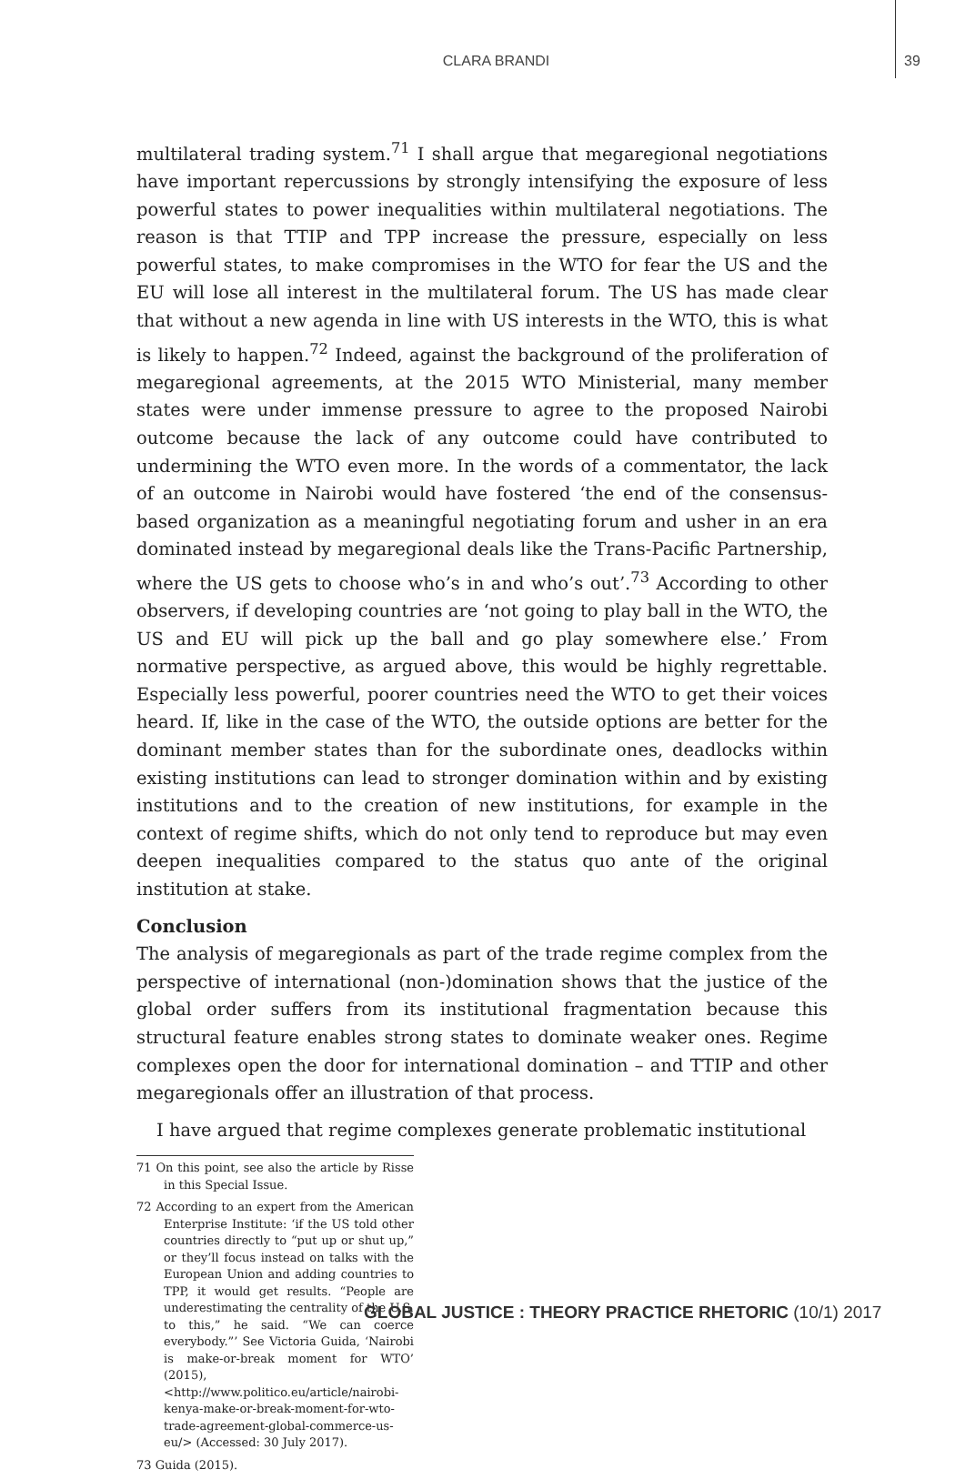CLARA BRANDI
39
multilateral trading system.<sup>71</sup> I shall argue that megaregional negotiations have important repercussions by strongly intensifying the exposure of less powerful states to power inequalities within multilateral negotiations. The reason is that TTIP and TPP increase the pressure, especially on less powerful states, to make compromises in the WTO for fear the US and the EU will lose all interest in the multilateral forum. The US has made clear that without a new agenda in line with US interests in the WTO, this is what is likely to happen.<sup>72</sup> Indeed, against the background of the proliferation of megaregional agreements, at the 2015 WTO Ministerial, many member states were under immense pressure to agree to the proposed Nairobi outcome because the lack of any outcome could have contributed to undermining the WTO even more. In the words of a commentator, the lack of an outcome in Nairobi would have fostered ‘the end of the consensus-based organization as a meaningful negotiating forum and usher in an era dominated instead by megaregional deals like the Trans-Pacific Partnership, where the US gets to choose who’s in and who’s out’.<sup>73</sup> According to other observers, if developing countries are ‘not going to play ball in the WTO, the US and EU will pick up the ball and go play somewhere else.’ From normative perspective, as argued above, this would be highly regrettable. Especially less powerful, poorer countries need the WTO to get their voices heard. If, like in the case of the WTO, the outside options are better for the dominant member states than for the subordinate ones, deadlocks within existing institutions can lead to stronger domination within and by existing institutions and to the creation of new institutions, for example in the context of regime shifts, which do not only tend to reproduce but may even deepen inequalities compared to the status quo ante of the original institution at stake.
Conclusion
The analysis of megaregionals as part of the trade regime complex from the perspective of international (non-)domination shows that the justice of the global order suffers from its institutional fragmentation because this structural feature enables strong states to dominate weaker ones. Regime complexes open the door for international domination – and TTIP and other megaregionals offer an illustration of that process.
I have argued that regime complexes generate problematic institutional
71 On this point, see also the article by Risse in this Special Issue.
72 According to an expert from the American Enterprise Institute: ‘if the US told other countries directly to “put up or shut up,” or they’ll focus instead on talks with the European Union and adding countries to TPP, it would get results. “People are underestimating the centrality of the U.S. to this,” he said. “We can coerce everybody.”’ See Victoria Guida, ‘Nairobi is make-or-break moment for WTO’ (2015), <http://www.politico.eu/article/nairobi-kenya-make-or-break-moment-for-wto-trade-agreement-global-commerce-us-eu/> (Accessed: 30 July 2017).
73 Guida (2015).
GLOBAL JUSTICE : THEORY PRACTICE RHETORIC (10/1) 2017